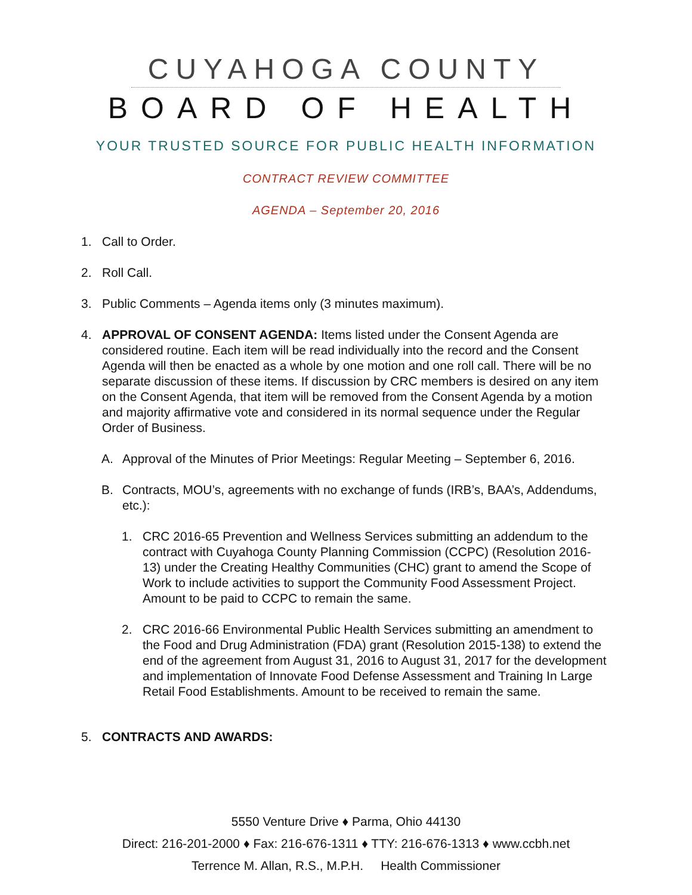CUYAHOGA COUNTY
BOARD OF HEALTH
YOUR TRUSTED SOURCE FOR PUBLIC HEALTH INFORMATION
CONTRACT REVIEW COMMITTEE
AGENDA – September 20, 2016
1. Call to Order.
2. Roll Call.
3. Public Comments – Agenda items only (3 minutes maximum).
4. APPROVAL OF CONSENT AGENDA: Items listed under the Consent Agenda are considered routine. Each item will be read individually into the record and the Consent Agenda will then be enacted as a whole by one motion and one roll call. There will be no separate discussion of these items. If discussion by CRC members is desired on any item on the Consent Agenda, that item will be removed from the Consent Agenda by a motion and majority affirmative vote and considered in its normal sequence under the Regular Order of Business.
A. Approval of the Minutes of Prior Meetings: Regular Meeting – September 6, 2016.
B. Contracts, MOU’s, agreements with no exchange of funds (IRB’s, BAA’s, Addendums, etc.):
1. CRC 2016-65 Prevention and Wellness Services submitting an addendum to the contract with Cuyahoga County Planning Commission (CCPC) (Resolution 2016-13) under the Creating Healthy Communities (CHC) grant to amend the Scope of Work to include activities to support the Community Food Assessment Project. Amount to be paid to CCPC to remain the same.
2. CRC 2016-66 Environmental Public Health Services submitting an amendment to the Food and Drug Administration (FDA) grant (Resolution 2015-138) to extend the end of the agreement from August 31, 2016 to August 31, 2017 for the development and implementation of Innovate Food Defense Assessment and Training In Large Retail Food Establishments. Amount to be received to remain the same.
5. CONTRACTS AND AWARDS:
5550 Venture Drive ♦ Parma, Ohio 44130
Direct: 216-201-2000 ♦ Fax: 216-676-1311 ♦ TTY: 216-676-1313 ♦ www.ccbh.net
Terrence M. Allan, R.S., M.P.H. Health Commissioner